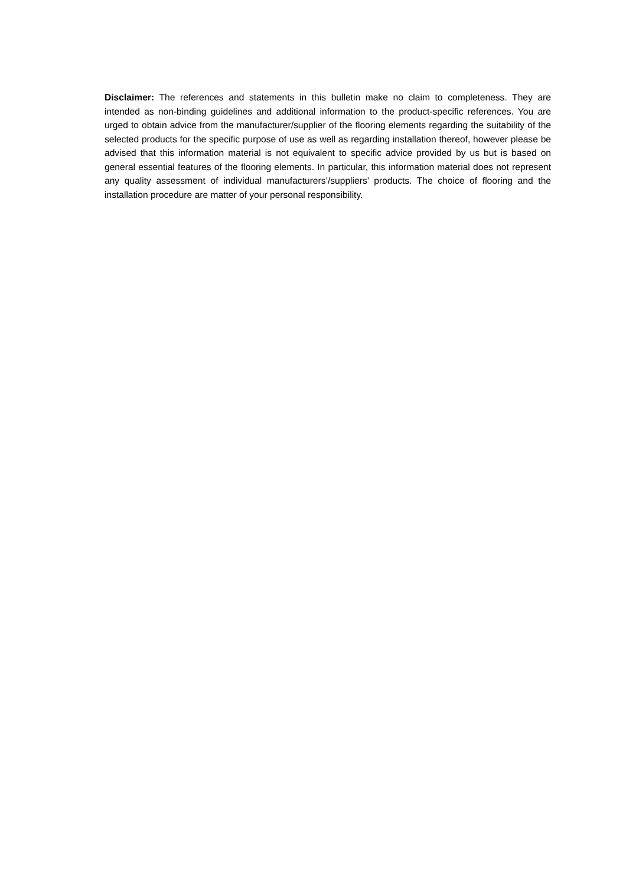Disclaimer: The references and statements in this bulletin make no claim to completeness. They are intended as non-binding guidelines and additional information to the product-specific references. You are urged to obtain advice from the manufacturer/supplier of the flooring elements regarding the suitability of the selected products for the specific purpose of use as well as regarding installation thereof, however please be advised that this information material is not equivalent to specific advice provided by us but is based on general essential features of the flooring elements. In particular, this information material does not represent any quality assessment of individual manufacturers’/suppliers’ products. The choice of flooring and the installation procedure are matter of your personal responsibility.